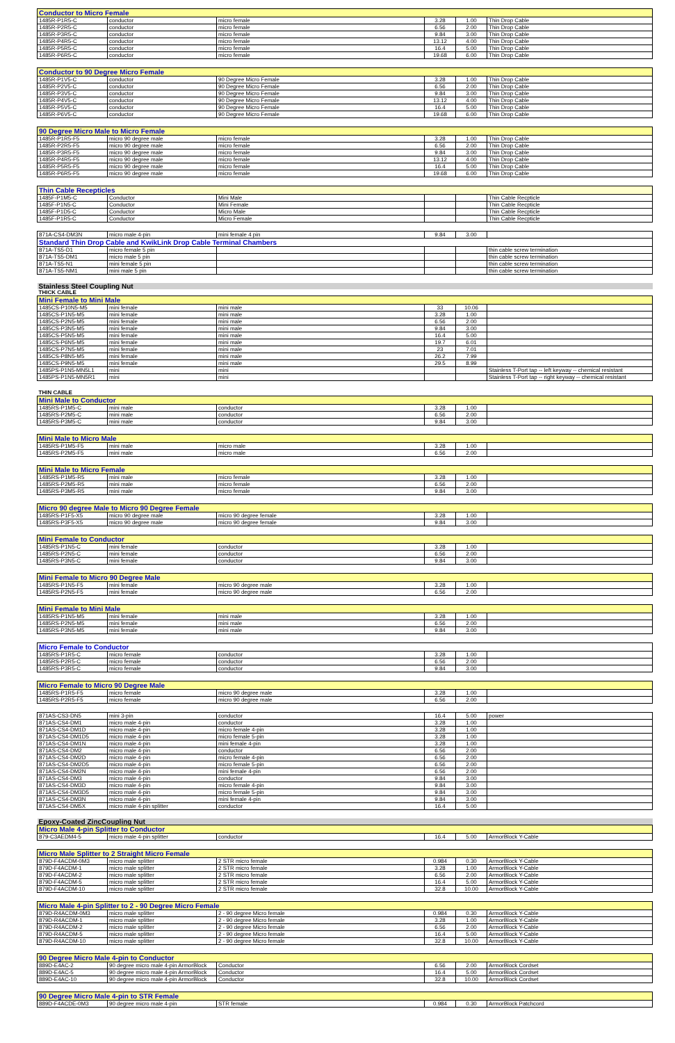| Conductor to Micro Female | | | | | |
| 1485R-P1R5-C | conductor | micro female | 3.28 | 1.00 | Thin Drop Cable |
| 1485R-P2R5-C | conductor | micro female | 6.56 | 2.00 | Thin Drop Cable |
| 1485R-P3R5-C | conductor | micro female | 9.84 | 3.00 | Thin Drop Cable |
| 1485R-P4R5-C | conductor | micro female | 13.12 | 4.00 | Thin Drop Cable |
| 1485R-P5R5-C | conductor | micro female | 16.4 | 5.00 | Thin Drop Cable |
| 1485R-P6R5-C | conductor | micro female | 19.68 | 6.00 | Thin Drop Cable |
| Conductor to 90 Degree Micro Female | | | | | |
| 1485R-P1V5-C | conductor | 90 Degree Micro Female | 3.28 | 1.00 | Thin Drop Cable |
| 1485R-P2V5-C | conductor | 90 Degree Micro Female | 6.56 | 2.00 | Thin Drop Cable |
| 1485R-P3V5-C | conductor | 90 Degree Micro Female | 9.84 | 3.00 | Thin Drop Cable |
| 1485R-P4V5-C | conductor | 90 Degree Micro Female | 13.12 | 4.00 | Thin Drop Cable |
| 1485R-P5V5-C | conductor | 90 Degree Micro Female | 16.4 | 5.00 | Thin Drop Cable |
| 1485R-P6V5-C | conductor | 90 Degree Micro Female | 19.68 | 6.00 | Thin Drop Cable |
| 90 Degree Micro Male to Micro Female | | | | | |
| 1485R-P1R5-F5 | micro 90 degree male | micro female | 3.28 | 1.00 | Thin Drop Cable |
| 1485R-P2R5-F5 | micro 90 degree male | micro female | 6.56 | 2.00 | Thin Drop Cable |
| 1485R-P3R5-F5 | micro 90 degree male | micro female | 9.84 | 3.00 | Thin Drop Cable |
| 1485R-P4R5-F5 | micro 90 degree male | micro female | 13.12 | 4.00 | Thin Drop Cable |
| 1485R-P5R5-F5 | micro 90 degree male | micro female | 16.4 | 5.00 | Thin Drop Cable |
| 1485R-P6R5-F5 | micro 90 degree male | micro female | 19.68 | 6.00 | Thin Drop Cable |
| Thin Cable Recepticles | | | | | |
| 1485F-P1M5-C | Conductor | Mini Male | | | Thin Cable Recpticle |
| 1485F-P1N5-C | Conductor | Mini Female | | | Thin Cable Recpticle |
| 1485F-P1D5-C | Conductor | Micro Male | | | Thin Cable Recpticle |
| 1485F-P1R5-C | Conductor | Micro Female | | | Thin Cable Recpticle |
| 871A-CS4-DM3N | micro male 4-pin | mini female 4 pin | 9.84 | 3.00 | |
| Standard Thin Drop Cable and KwikLink Drop Cable Terminal Chambers | | | | | |
| 871A-TS5-D1 | micro female 5 pin | | | | thin cable screw termination |
| 871A-TS5-DM1 | micro male 5 pin | | | | thin cable screw termination |
| 871A-TS5-N1 | mini female 5 pin | | | | thin cable screw termination |
| 871A-TS5-NM1 | mini male 5 pin | | | | thin cable screw termination |
| Stainless Steel Coupling Nut | | | | | |
| THICK CABLE | | | | | |
| Mini Female to Mini Male | | | | | |
| 1485CS-P10N5-M5 | mini female | mini male | 33 | 10.06 | |
| 1485CS-P1N5-M5 | mini female | mini male | 3.28 | 1.00 | |
| 1485CS-P2N5-M5 | mini female | mini male | 6.56 | 2.00 | |
| 1485CS-P3N5-M5 | mini female | mini male | 9.84 | 3.00 | |
| 1485CS-P5N5-M5 | mini female | mini male | 16.4 | 5.00 | |
| 1485CS-P6N5-M5 | mini female | mini male | 19.7 | 6.01 | |
| 1485CS-P7N5-M5 | mini female | mini male | 23 | 7.01 | |
| 1485CS-P8N5-M5 | mini female | mini male | 26.2 | 7.99 | |
| 1485CS-P9N5-M5 | mini female | mini male | 29.5 | 8.99 | |
| 1485PS-P1N5-MN5L1 | mini | mini | | | Stainless T-Port tap -- left keyway -- chemical resistant |
| 1485PS-P1N5-MN5R1 | mini | mini | | | Stainless T-Port tap -- right keyway -- chemical resistant |
| THIN CABLE | | | | | |
| Mini Male to Conductor | | | | | |
| 1485RS-P1M5-C | mini male | conductor | 3.28 | 1.00 | |
| 1485RS-P2M5-C | mini male | conductor | 6.56 | 2.00 | |
| 1485RS-P3M5-C | mini male | conductor | 9.84 | 3.00 | |
| Mini Male to Micro Male | | | | | |
| 1485RS-P1M5-F5 | mini male | micro male | 3.28 | 1.00 | |
| 1485RS-P2M5-F5 | mini male | micro male | 6.56 | 2.00 | |
| Mini Male to Micro Female | | | | | |
| 1485RS-P1M5-R5 | mini male | micro female | 3.28 | 1.00 | |
| 1485RS-P2M5-R5 | mini male | micro female | 6.56 | 2.00 | |
| 1485RS-P3M5-R5 | mini male | micro female | 9.84 | 3.00 | |
| Micro 90 degree Male to Micro 90 Degree Female | | | | | |
| 1485RS-P1F5-X5 | micro 90 degree male | micro 90 degree female | 3.28 | 1.00 | |
| 1485RS-P3F5-X5 | micro 90 degree male | micro 90 degree female | 9.84 | 3.00 | |
| Mini Female to Conductor | | | | | |
| 1485RS-P1N5-C | mini female | conductor | 3.28 | 1.00 | |
| 1485RS-P2N5-C | mini female | conductor | 6.56 | 2.00 | |
| 1485RS-P3N5-C | mini female | conductor | 9.84 | 3.00 | |
| Mini Female to Micro 90 Degree Male | | | | | |
| 1485RS-P1N5-F5 | mini female | micro 90 degree male | 3.28 | 1.00 | |
| 1485RS-P2N5-F5 | mini female | micro 90 degree male | 6.56 | 2.00 | |
| Mini Female to Mini Male | | | | | |
| 1485RS-P1N5-M5 | mini female | mini male | 3.28 | 1.00 | |
| 1485RS-P2N5-M5 | mini female | mini male | 6.56 | 2.00 | |
| 1485RS-P3N5-M5 | mini female | mini male | 9.84 | 3.00 | |
| Micro Female to Conductor | | | | | |
| 1485RS-P1R5-C | micro female | conductor | 3.28 | 1.00 | |
| 1485RS-P2R5-C | micro female | conductor | 6.56 | 2.00 | |
| 1485RS-P3R5-C | micro female | conductor | 9.84 | 3.00 | |
| Micro Female to Micro 90 Degree Male | | | | | |
| 1485RS-P1R5-F5 | micro female | micro 90 degree male | 3.28 | 1.00 | |
| 1485RS-P2R5-F5 | micro female | micro 90 degree male | 6.56 | 2.00 | |
| 871AS-CS3-DN5 | mini 3-pin | conductor | 16.4 | 5.00 | power |
| 871AS-CS4-DM1 | micro male 4-pin | conductor | 3.28 | 1.00 | |
| 871AS-CS4-DM1D | micro male 4-pin | micro female 4-pin | 3.28 | 1.00 | |
| 871AS-CS4-DM1D5 | micro male 4-pin | micro female 5-pin | 3.28 | 1.00 | |
| 871AS-CS4-DM1N | micro male 4-pin | mini female 4-pin | 3.28 | 1.00 | |
| 871AS-CS4-DM2 | micro male 4-pin | conductor | 6.56 | 2.00 | |
| 871AS-CS4-DM2D | micro male 4-pin | micro female 4-pin | 6.56 | 2.00 | |
| 871AS-CS4-DM2D5 | micro male 4-pin | micro female 5-pin | 6.56 | 2.00 | |
| 871AS-CS4-DM2N | micro male 4-pin | mini female 4-pin | 6.56 | 2.00 | |
| 871AS-CS4-DM3 | micro male 4-pin | conductor | 9.84 | 3.00 | |
| 871AS-CS4-DM3D | micro male 4-pin | micro female 4-pin | 9.84 | 3.00 | |
| 871AS-CS4-DM3D5 | micro male 4-pin | micro female 5-pin | 9.84 | 3.00 | |
| 871AS-CS4-DM3N | micro male 4-pin | mini female 4-pin | 9.84 | 3.00 | |
| 871AS-CS4-DM5X | micro male 4-pin splitter | conductor | 16.4 | 5.00 | |
| Epoxy-Coated ZincCoupling Nut | | | | | |
| Micro Male 4-pin Splitter to Conductor | | | | | |
| 879-C3AEDM4-5 | micro male 4-pin splitter | conductor | 16.4 | 5.00 | ArmorBlock Y-Cable |
| Micro Male Splitter to 2 Straight Micro Female | | | | | |
| 879D-F4ACDM-0M3 | micro male splitter | 2 STR micro female | 0.984 | 0.30 | ArmorBlock Y-Cable |
| 879D-F4ACDM-1 | micro male splitter | 2 STR micro female | 3.28 | 1.00 | ArmorBlock Y-Cable |
| 879D-F4ACDM-2 | micro male splitter | 2 STR micro female | 6.56 | 2.00 | ArmorBlock Y-Cable |
| 879D-F4ACDM-5 | micro male splitter | 2 STR micro female | 16.4 | 5.00 | ArmorBlock Y-Cable |
| 879D-F4ACDM-10 | micro male splitter | 2 STR micro female | 32.8 | 10.00 | ArmorBlock Y-Cable |
| Micro Male 4-pin Splitter to 2 - 90 Degree Micro Female | | | | | |
| 879D-R4ACDM-0M3 | micro male splitter | 2 - 90 degree Micro female | 0.984 | 0.30 | ArmorBlock Y-Cable |
| 879D-R4ACDM-1 | micro male splitter | 2 - 90 degree Micro female | 3.28 | 1.00 | ArmorBlock Y-Cable |
| 879D-R4ACDM-2 | micro male splitter | 2 - 90 degree Micro female | 6.56 | 2.00 | ArmorBlock Y-Cable |
| 879D-R4ACDM-5 | micro male splitter | 2 - 90 degree Micro female | 16.4 | 5.00 | ArmorBlock Y-Cable |
| 879D-R4ACDM-10 | micro male splitter | 2 - 90 degree Micro female | 32.8 | 10.00 | ArmorBlock Y-Cable |
| 90 Degree Micro Male 4-pin to Conductor | | | | | |
| 889D-E4AC-2 | 90 degree micro male 4-pin ArmorBlock | Conductor | 6.56 | 2.00 | ArmorBlock Cordset |
| 889D-E4AC-5 | 90 degree micro male 4-pin ArmorBlock | Conductor | 16.4 | 5.00 | ArmorBlock Cordset |
| 889D-E4AC-10 | 90 degree micro male 4-pin ArmorBlock | Conductor | 32.8 | 10.00 | ArmorBlock Cordset |
| 90 Degree Micro Male 4-pin to STR Female | | | | | |
| 889D-F4ACDE-0M3 | 90 degree micro male 4-pin | STR female | 0.984 | 0.30 | ArmorBlock Patchcord |